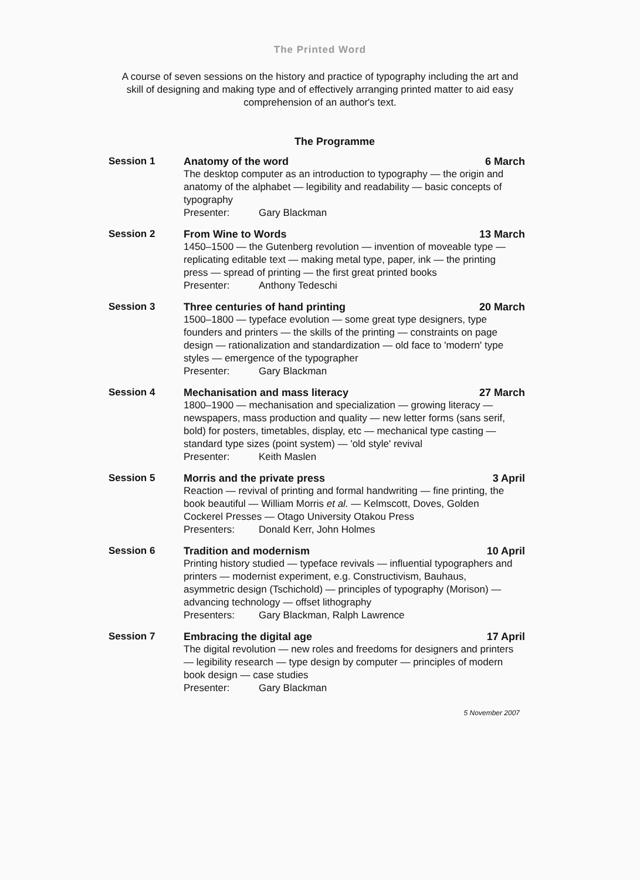The Printed Word
A course of seven sessions on the history and practice of typography including the art and skill of designing and making type and of effectively arranging printed matter to aid easy comprehension of an author's text.
The Programme
Session 1 Anatomy of the word 6 March
The desktop computer as an introduction to typography — the origin and anatomy of the alphabet — legibility and readability — basic concepts of typography
Presenter: Gary Blackman
Session 2 From Wine to Words 13 March
1450–1500 — the Gutenberg revolution — invention of moveable type — replicating editable text — making metal type, paper, ink — the printing press — spread of printing — the first great printed books
Presenter: Anthony Tedeschi
Session 3 Three centuries of hand printing 20 March
1500–1800 — typeface evolution — some great type designers, type founders and printers — the skills of the printing — constraints on page design — rationalization and standardization — old face to 'modern' type styles — emergence of the typographer
Presenter: Gary Blackman
Session 4 Mechanisation and mass literacy 27 March
1800–1900 — mechanisation and specialization — growing literacy — newspapers, mass production and quality — new letter forms (sans serif, bold) for posters, timetables, display, etc — mechanical type casting — standard type sizes (point system) — 'old style' revival
Presenter: Keith Maslen
Session 5 Morris and the private press 3 April
Reaction — revival of printing and formal handwriting — fine printing, the book beautiful — William Morris et al. — Kelmscott, Doves, Golden Cockerel Presses — Otago University Otakou Press
Presenters: Donald Kerr, John Holmes
Session 6 Tradition and modernism 10 April
Printing history studied — typeface revivals — influential typographers and printers — modernist experiment, e.g. Constructivism, Bauhaus, asymmetric design (Tschichold) — principles of typography (Morison) — advancing technology — offset lithography
Presenters: Gary Blackman, Ralph Lawrence
Session 7 Embracing the digital age 17 April
The digital revolution — new roles and freedoms for designers and printers — legibility research — type design by computer — principles of modern book design — case studies
Presenter: Gary Blackman
5 November 2007